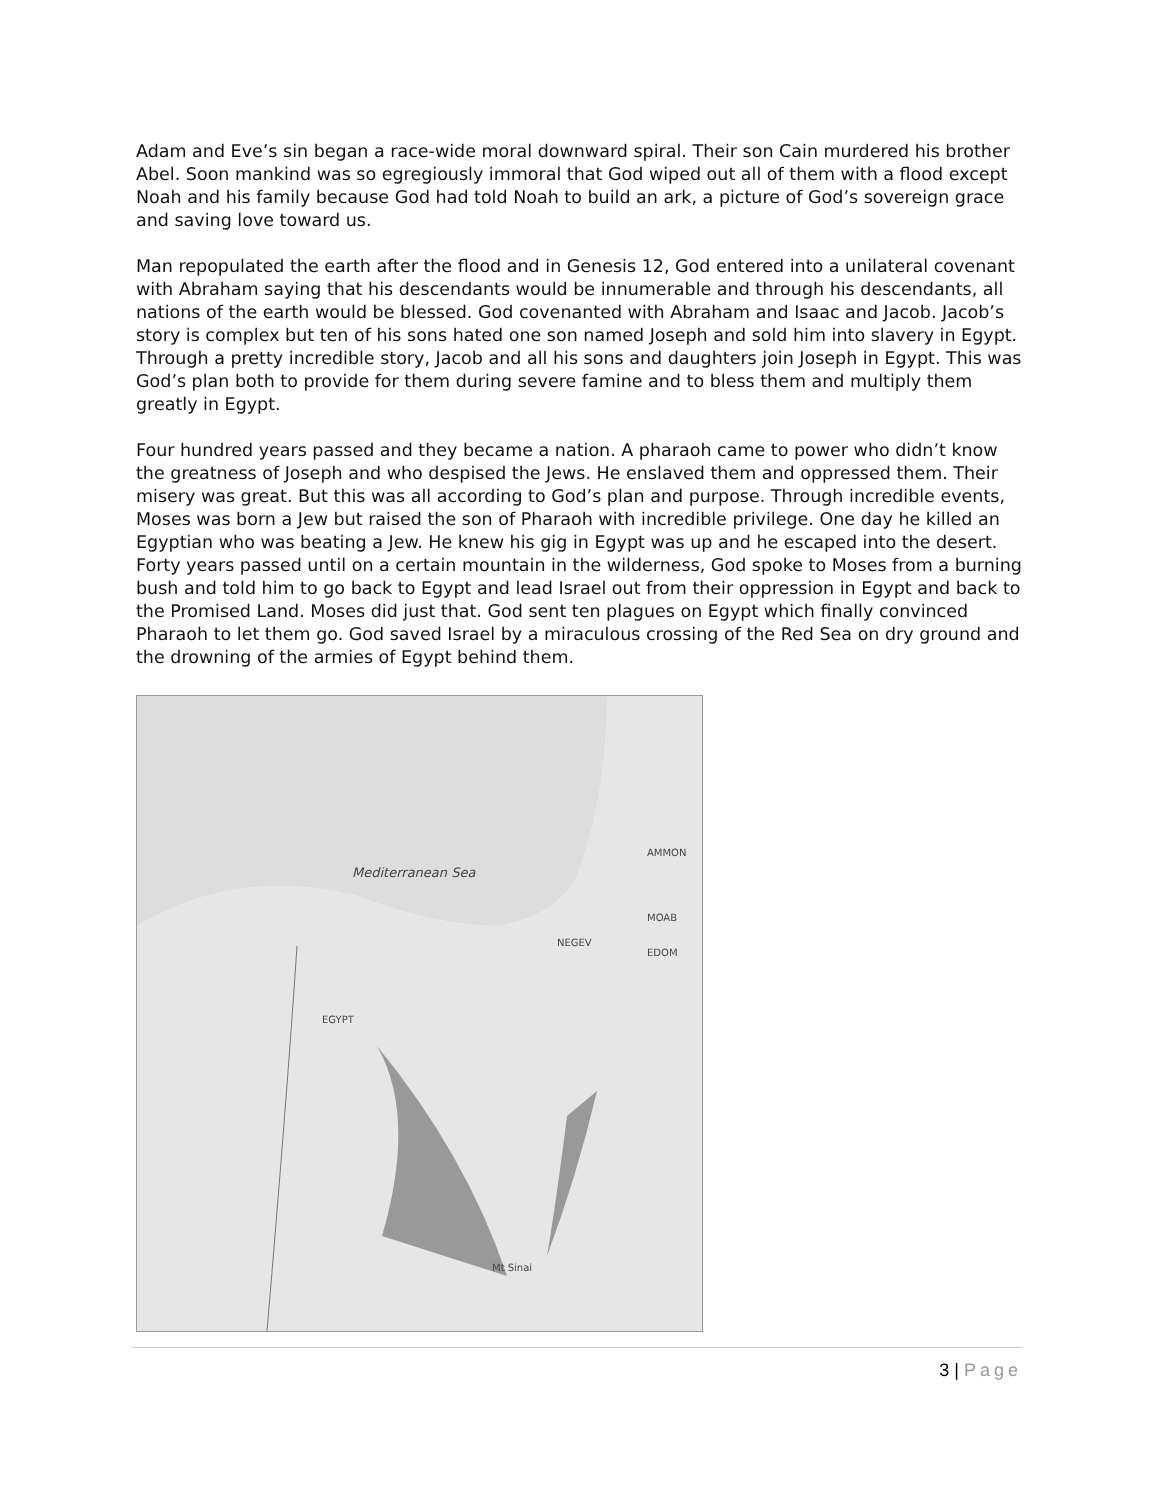Adam and Eve’s sin began a race-wide moral downward spiral. Their son Cain murdered his brother Abel. Soon mankind was so egregiously immoral that God wiped out all of them with a flood except Noah and his family because God had told Noah to build an ark, a picture of God’s sovereign grace and saving love toward us.
Man repopulated the earth after the flood and in Genesis 12, God entered into a unilateral covenant with Abraham saying that his descendants would be innumerable and through his descendants, all nations of the earth would be blessed. God covenanted with Abraham and Isaac and Jacob. Jacob’s story is complex but ten of his sons hated one son named Joseph and sold him into slavery in Egypt. Through a pretty incredible story, Jacob and all his sons and daughters join Joseph in Egypt. This was God’s plan both to provide for them during severe famine and to bless them and multiply them greatly in Egypt.
Four hundred years passed and they became a nation. A pharaoh came to power who didn’t know the greatness of Joseph and who despised the Jews. He enslaved them and oppressed them. Their misery was great. But this was all according to God’s plan and purpose. Through incredible events, Moses was born a Jew but raised the son of Pharaoh with incredible privilege. One day he killed an Egyptian who was beating a Jew. He knew his gig in Egypt was up and he escaped into the desert. Forty years passed until on a certain mountain in the wilderness, God spoke to Moses from a burning bush and told him to go back to Egypt and lead Israel out from their oppression in Egypt and back to the Promised Land. Moses did just that. God sent ten plagues on Egypt which finally convinced Pharaoh to let them go. God saved Israel by a miraculous crossing of the Red Sea on dry ground and the drowning of the armies of Egypt behind them.
Mediterranean Sea
EGYPT
AMMON
MOAB
EDOM
NEGEV
Mt Sinai
3 | Page